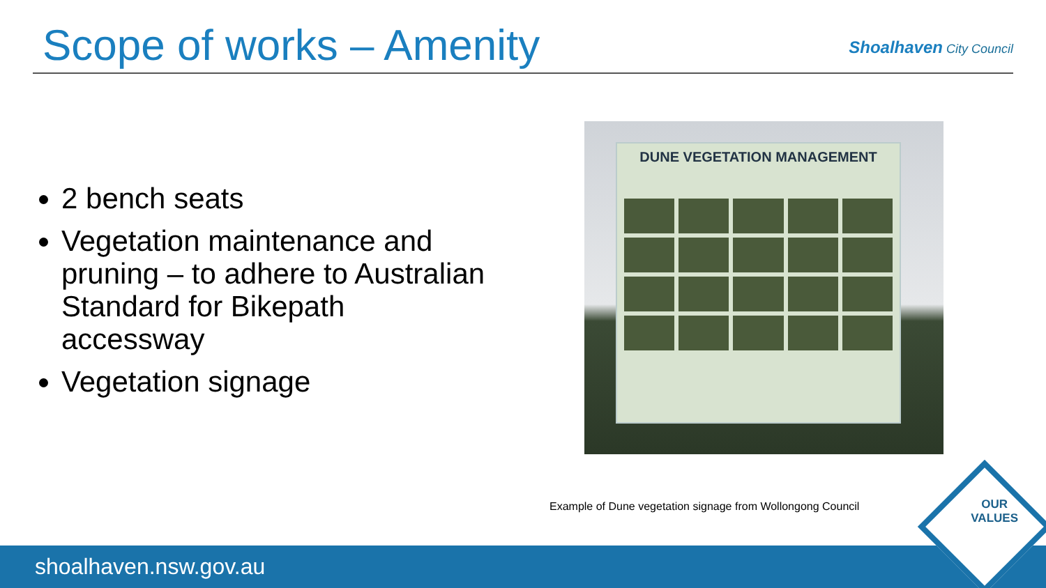Scope of works – Amenity
Shoalhaven City Council
2 bench seats
Vegetation maintenance and pruning – to adhere to Australian Standard for Bikepath accessway
Vegetation signage
DUNE VEGETATION MANAGEMENT
Example of Dune vegetation signage from Wollongong Council
shoalhaven.nsw.gov.au
OUR
VALUES